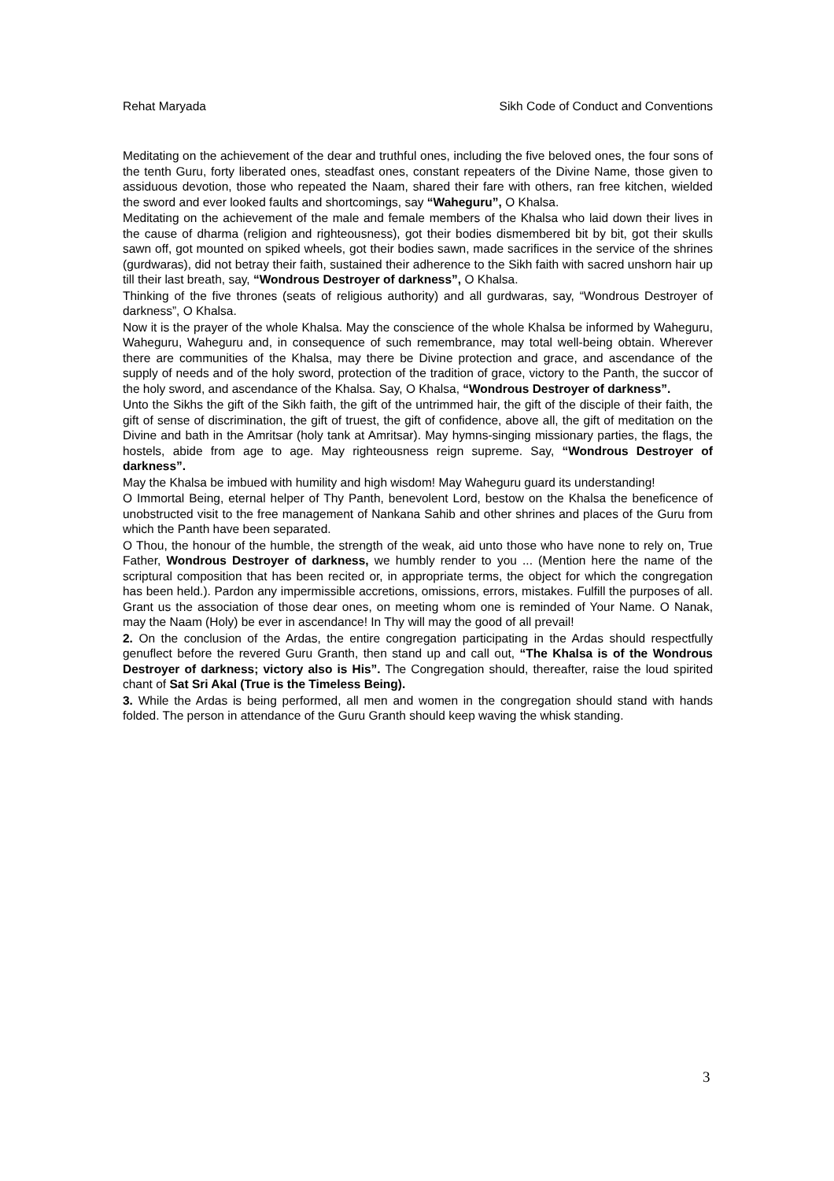Rehat Maryada Sikh Code of Conduct and Conventions
Meditating on the achievement of the dear and truthful ones, including the five beloved ones, the four sons of the tenth Guru, forty liberated ones, steadfast ones, constant repeaters of the Divine Name, those given to assiduous devotion, those who repeated the Naam, shared their fare with others, ran free kitchen, wielded the sword and ever looked faults and shortcomings, say “Waheguru”, O Khalsa.
Meditating on the achievement of the male and female members of the Khalsa who laid down their lives in the cause of dharma (religion and righteousness), got their bodies dismembered bit by bit, got their skulls sawn off, got mounted on spiked wheels, got their bodies sawn, made sacrifices in the service of the shrines (gurdwaras), did not betray their faith, sustained their adherence to the Sikh faith with sacred unshorn hair up till their last breath, say, “Wondrous Destroyer of darkness”, O Khalsa.
Thinking of the five thrones (seats of religious authority) and all gurdwaras, say, “Wondrous Destroyer of darkness”, O Khalsa.
Now it is the prayer of the whole Khalsa. May the conscience of the whole Khalsa be informed by Waheguru, Waheguru, Waheguru and, in consequence of such remembrance, may total well-being obtain. Wherever there are communities of the Khalsa, may there be Divine protection and grace, and ascendance of the supply of needs and of the holy sword, protection of the tradition of grace, victory to the Panth, the succor of the holy sword, and ascendance of the Khalsa. Say, O Khalsa, “Wondrous Destroyer of darkness”.
Unto the Sikhs the gift of the Sikh faith, the gift of the untrimmed hair, the gift of the disciple of their faith, the gift of sense of discrimination, the gift of truest, the gift of confidence, above all, the gift of meditation on the Divine and bath in the Amritsar (holy tank at Amritsar). May hymns-singing missionary parties, the flags, the hostels, abide from age to age. May righteousness reign supreme. Say, “Wondrous Destroyer of darkness”.
May the Khalsa be imbued with humility and high wisdom! May Waheguru guard its understanding!
O Immortal Being, eternal helper of Thy Panth, benevolent Lord, bestow on the Khalsa the beneficence of unobstructed visit to the free management of Nankana Sahib and other shrines and places of the Guru from which the Panth have been separated.
O Thou, the honour of the humble, the strength of the weak, aid unto those who have none to rely on, True Father, Wondrous Destroyer of darkness, we humbly render to you ... (Mention here the name of the scriptural composition that has been recited or, in appropriate terms, the object for which the congregation has been held.). Pardon any impermissible accretions, omissions, errors, mistakes. Fulfill the purposes of all. Grant us the association of those dear ones, on meeting whom one is reminded of Your Name. O Nanak, may the Naam (Holy) be ever in ascendance! In Thy will may the good of all prevail!
2. On the conclusion of the Ardas, the entire congregation participating in the Ardas should respectfully genuflect before the revered Guru Granth, then stand up and call out, “The Khalsa is of the Wondrous Destroyer of darkness; victory also is His”. The Congregation should, thereafter, raise the loud spirited chant of Sat Sri Akal (True is the Timeless Being).
3. While the Ardas is being performed, all men and women in the congregation should stand with hands folded. The person in attendance of the Guru Granth should keep waving the whisk standing.
3